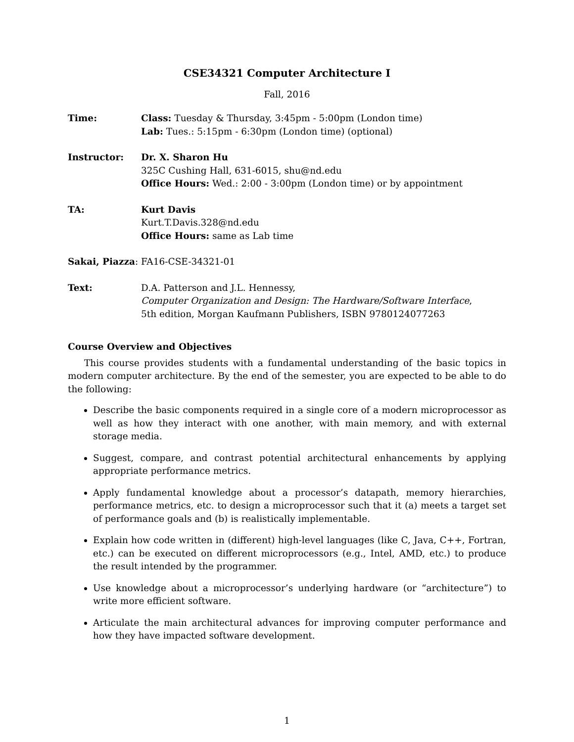CSE34321 Computer Architecture I
Fall, 2016
Time: Class: Tuesday & Thursday, 3:45pm - 5:00pm (London time)
Lab: Tues.: 5:15pm - 6:30pm (London time) (optional)
Instructor: Dr. X. Sharon Hu
325C Cushing Hall, 631-6015, shu@nd.edu
Office Hours: Wed.: 2:00 - 3:00pm (London time) or by appointment
TA: Kurt Davis
Kurt.T.Davis.328@nd.edu
Office Hours: same as Lab time
Sakai, Piazza : FA16-CSE-34321-01
Text: D.A. Patterson and J.L. Hennessy,
Computer Organization and Design: The Hardware/Software Interface,
5th edition, Morgan Kaufmann Publishers, ISBN 9780124077263
Course Overview and Objectives
This course provides students with a fundamental understanding of the basic topics in modern computer architecture. By the end of the semester, you are expected to be able to do the following:
Describe the basic components required in a single core of a modern microprocessor as well as how they interact with one another, with main memory, and with external storage media.
Suggest, compare, and contrast potential architectural enhancements by applying appropriate performance metrics.
Apply fundamental knowledge about a processor’s datapath, memory hierarchies, performance metrics, etc. to design a microprocessor such that it (a) meets a target set of performance goals and (b) is realistically implementable.
Explain how code written in (different) high-level languages (like C, Java, C++, Fortran, etc.) can be executed on different microprocessors (e.g., Intel, AMD, etc.) to produce the result intended by the programmer.
Use knowledge about a microprocessor’s underlying hardware (or “architecture”) to write more efficient software.
Articulate the main architectural advances for improving computer performance and how they have impacted software development.
1